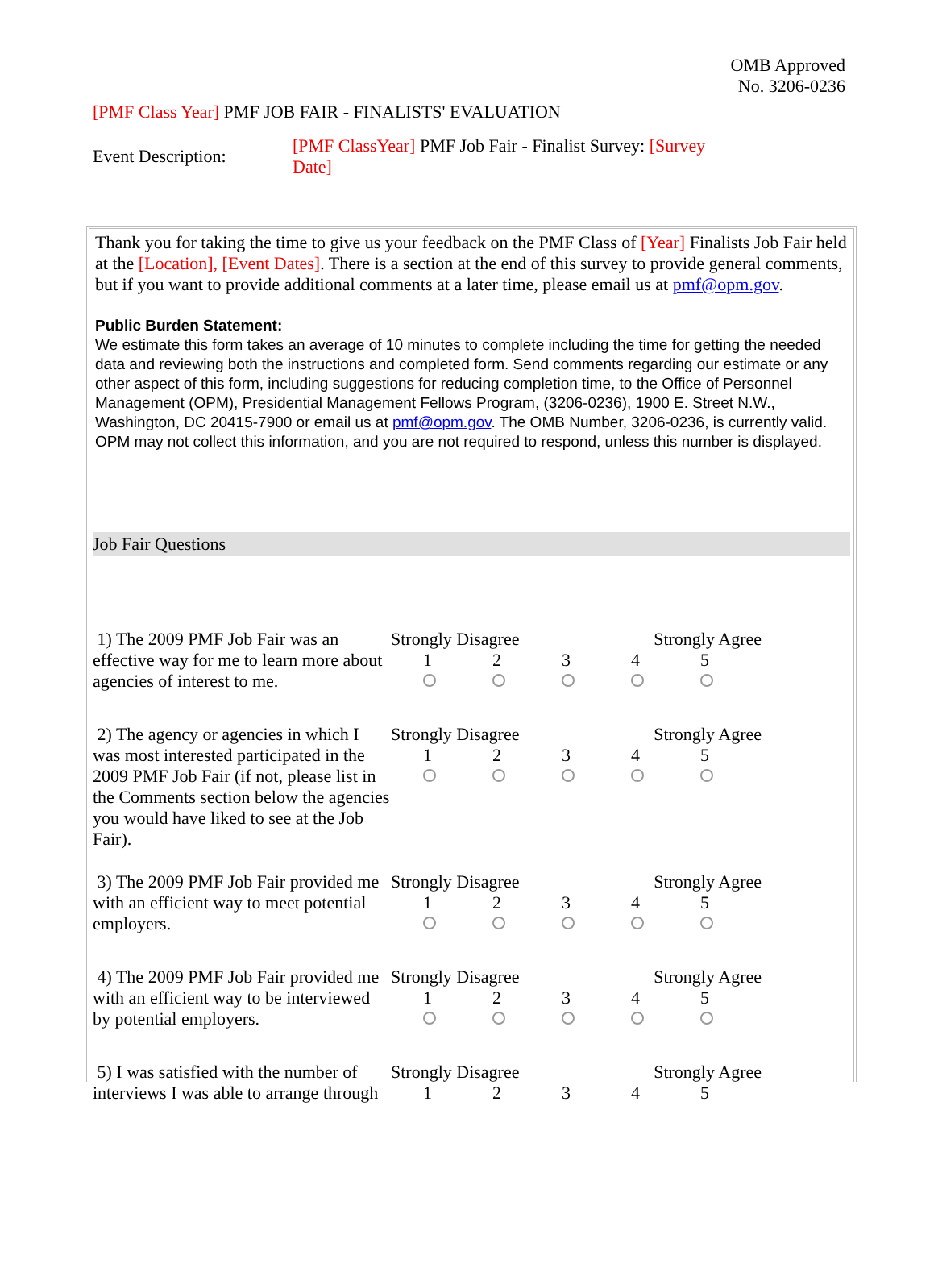OMB Approved
No. 3206-0236
[PMF Class Year] PMF JOB FAIR - FINALISTS' EVALUATION
Event Description:
[PMF ClassYear] PMF Job Fair - Finalist Survey: [Survey Date]
Thank you for taking the time to give us your feedback on the PMF Class of [Year] Finalists Job Fair held at the [Location], [Event Dates]. There is a section at the end of this survey to provide general comments, but if you want to provide additional comments at a later time, please email us at pmf@opm.gov.
Public Burden Statement:
We estimate this form takes an average of 10 minutes to complete including the time for getting the needed data and reviewing both the instructions and completed form. Send comments regarding our estimate or any other aspect of this form, including suggestions for reducing completion time, to the Office of Personnel Management (OPM), Presidential Management Fellows Program, (3206-0236), 1900 E. Street N.W., Washington, DC 20415-7900 or email us at pmf@opm.gov. The OMB Number, 3206-0236, is currently valid. OPM may not collect this information, and you are not required to respond, unless this number is displayed.
Job Fair Questions
1) The 2009 PMF Job Fair was an effective way for me to learn more about agencies of interest to me.
Strongly Disagree Strongly Agree
1 2 3 4 5
2) The agency or agencies in which I was most interested participated in the 2009 PMF Job Fair (if not, please list in the Comments section below the agencies you would have liked to see at the Job Fair).
Strongly Disagree Strongly Agree
1 2 3 4 5
3) The 2009 PMF Job Fair provided me with an efficient way to meet potential employers.
Strongly Disagree Strongly Agree
1 2 3 4 5
4) The 2009 PMF Job Fair provided me with an efficient way to be interviewed by potential employers.
Strongly Disagree Strongly Agree
1 2 3 4 5
5) I was satisfied with the number of interviews I was able to arrange through
Strongly Disagree Strongly Agree
1 2 3 4 5